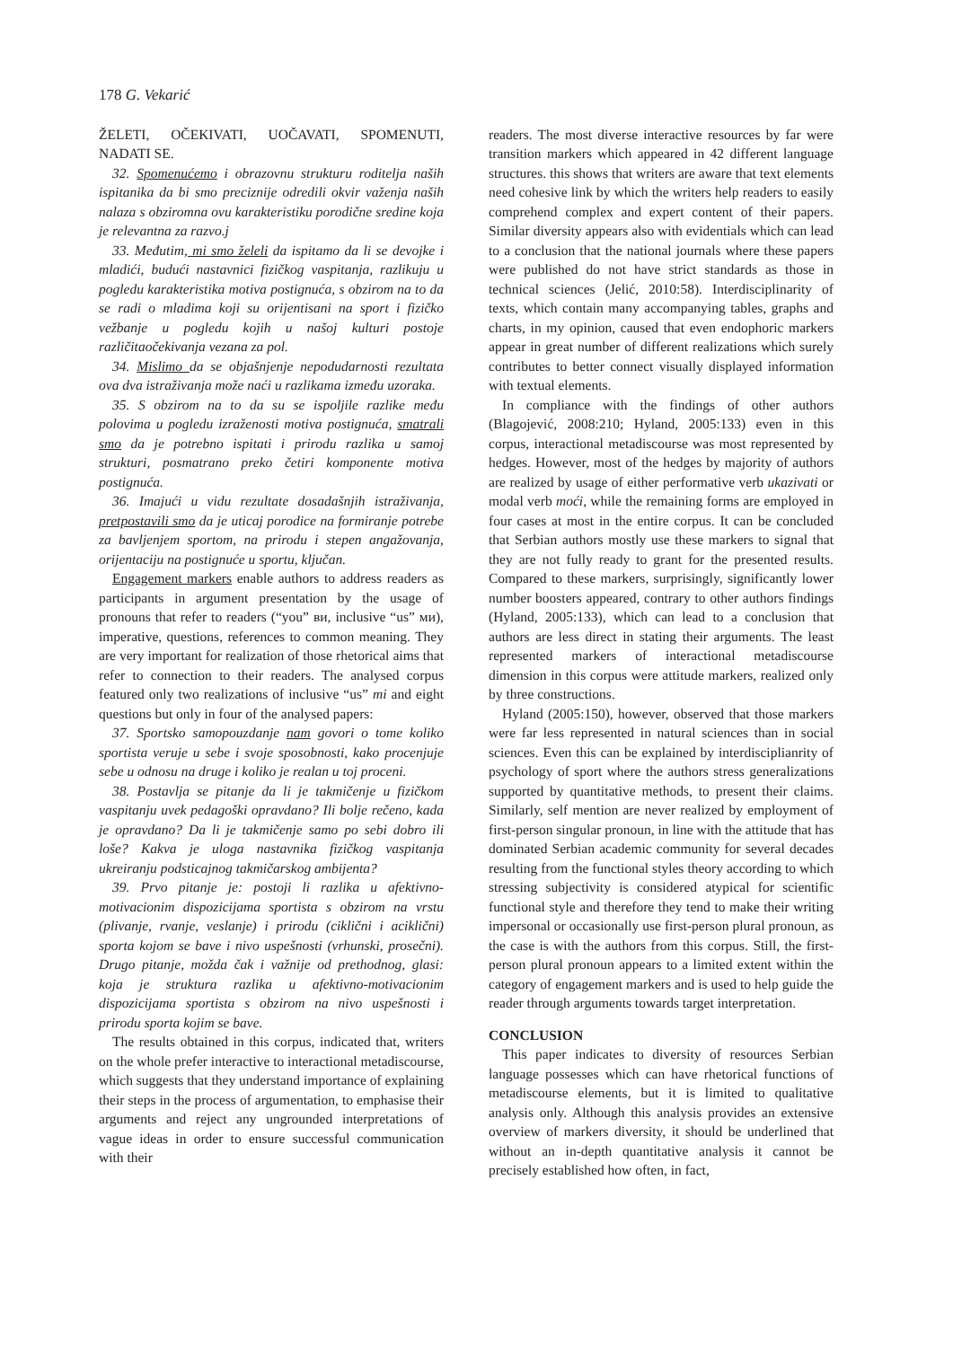178 G. Vekarić
ŽELETI, OČEKIVATI, UOČAVATI, SPOMENUTI, NADATI SE.
32. Spomenućemo i obrazovnu strukturu roditelja naših ispitanika da bi smo preciznije odredili okvir važenja naših nalaza s obziromna ovu karakteristiku porodične sredine koja je relevantna za razvo.j
33. Međutim, mi smo želeli da ispitamo da li se devojke i mladići, budući nastavnici fizičkog vaspitanja, razlikuju u pogledu karakteristika motiva postignuća, s obzirom na to da se radi o mladima koji su orijentisani na sport i fizičko vežbanje u pogledu kojih u našoj kulturi postoje različitaočekivanja vezana za pol.
34. Mislimo da se objašnjenje nepodudarnosti rezultata ova dva istraživanja može naći u razlikama između uzoraka.
35. S obzirom na to da su se ispoljile razlike među polovima u pogledu izraženosti motiva postignuća, smatrali smo da je potrebno ispitati i prirodu razlika u samoj strukturi, posmatrano preko četiri komponente motiva postignuća.
36. Imajući u vidu rezultate dosadašnjih istraživanja, pretpostavili smo da je uticaj porodice na formiranje potrebe za bavljenjem sportom, na prirodu i stepen angažovanja, orijentaciju na postignuće u sportu, ključan.
Engagement markers enable authors to address readers as participants in argument presentation by the usage of pronouns that refer to readers (“you” ви, inclusive “us” ми), imperative, questions, references to common meaning. They are very important for realization of those rhetorical aims that refer to connection to their readers. The analysed corpus featured only two realizations of inclusive “us” mi and eight questions but only in four of the analysed papers:
37. Sportsko samopouzdanje nam govori o tome koliko sportista veruje u sebe i svoje sposobnosti, kako procenjuje sebe u odnosu na druge i koliko je realan u toj proceni.
38. Postavlja se pitanje da li je takmičenje u fizičkom vaspitanju uvek pedagoški opravdano? Ili bolje rečeno, kada je opravdano? Da li je takmičenje samo po sebi dobro ili loše? Kakva je uloga nastavnika fizičkog vaspitanja ukreiranju podsticajnog takmičarskog ambijenta?
39. Prvo pitanje je: postoji li razlika u afektivno-motivacionim dispozicijama sportista s obzirom na vrstu (plivanje, rvanje, veslanje) i prirodu (ciklični i aciklični) sporta kojom se bave i nivo uspešnosti (vrhunski, prosečni). Drugo pitanje, možda čak i važnije od prethodnog, glasi: koja je struktura razlika u afektivno-motivacionim dispozicijama sportista s obzirom na nivo uspešnosti i prirodu sporta kojim se bave.
The results obtained in this corpus, indicated that, writers on the whole prefer interactive to interactional metadiscourse, which suggests that they understand importance of explaining their steps in the process of argumentation, to emphasise their arguments and reject any ungrounded interpretations of vague ideas in order to ensure successful communication with their
readers. The most diverse interactive resources by far were transition markers which appeared in 42 different language structures. this shows that writers are aware that text elements need cohesive link by which the writers help readers to easily comprehend complex and expert content of their papers. Similar diversity appears also with evidentials which can lead to a conclusion that the national journals where these papers were published do not have strict standards as those in technical sciences (Jelić, 2010:58). Interdisciplinarity of texts, which contain many accompanying tables, graphs and charts, in my opinion, caused that even endophoric markers appear in great number of different realizations which surely contributes to better connect visually displayed information with textual elements.
In compliance with the findings of other authors (Blagojević, 2008:210; Hyland, 2005:133) even in this corpus, interactional metadiscourse was most represented by hedges. However, most of the hedges by majority of authors are realized by usage of either performative verb ukazivati or modal verb moći, while the remaining forms are employed in four cases at most in the entire corpus. It can be concluded that Serbian authors mostly use these markers to signal that they are not fully ready to grant for the presented results. Compared to these markers, surprisingly, significantly lower number boosters appeared, contrary to other authors findings (Hyland, 2005:133), which can lead to a conclusion that authors are less direct in stating their arguments. The least represented markers of interactional metadiscourse dimension in this corpus were attitude markers, realized only by three constructions.
Hyland (2005:150), however, observed that those markers were far less represented in natural sciences than in social sciences. Even this can be explained by interdisciplianrity of psychology of sport where the authors stress generalizations supported by quantitative methods, to present their claims. Similarly, self mention are never realized by employment of first-person singular pronoun, in line with the attitude that has dominated Serbian academic community for several decades resulting from the functional styles theory according to which stressing subjectivity is considered atypical for scientific functional style and therefore they tend to make their writing impersonal or occasionally use first-person plural pronoun, as the case is with the authors from this corpus. Still, the first-person plural pronoun appears to a limited extent within the category of engagement markers and is used to help guide the reader through arguments towards target interpretation.
CONCLUSION
This paper indicates to diversity of resources Serbian language possesses which can have rhetorical functions of metadiscourse elements, but it is limited to qualitative analysis only. Although this analysis provides an extensive overview of markers diversity, it should be underlined that without an in-depth quantitative analysis it cannot be precisely established how often, in fact,